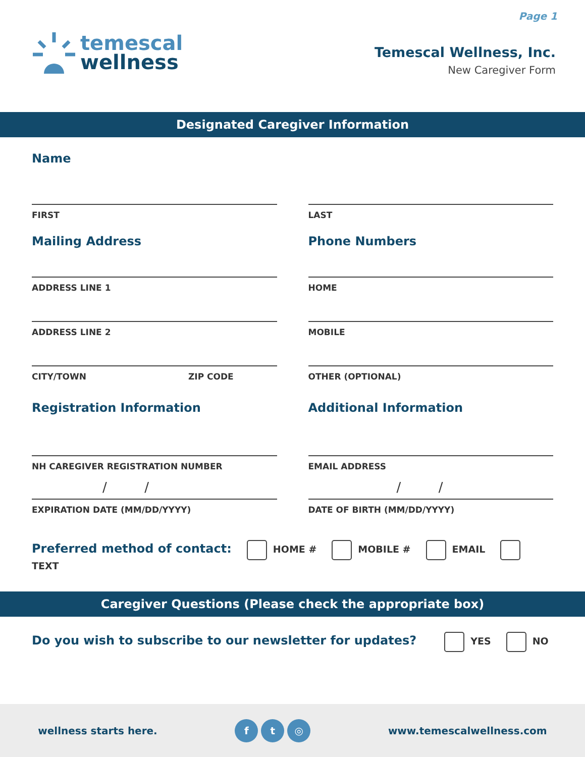Page 1
temescal
wellness
Temescal Wellness, Inc.
New Caregiver Form
Designated Caregiver Information
Name
FIRST LAST
Mailing Address
ADDRESS LINE 1
ADDRESS LINE 2
CITY/TOWN ZIP CODE
Phone Numbers
HOME
MOBILE
OTHER (OPTIONAL)
Registration Information
NH CAREGIVER REGISTRATION NUMBER
/ /
EXPIRATION DATE (MM/DD/YYYY)
Additional Information
EMAIL ADDRESS
/ /
DATE OF BIRTH (MM/DD/YYYY)
Preferred method of contact: HOME # MOBILE # EMAIL TEXT
Caregiver Questions (Please check the appropriate box)
Do you wish to subscribe to our newsletter for updates? YES NO
wellness starts here. f t ◎ www.temescalwellness.com